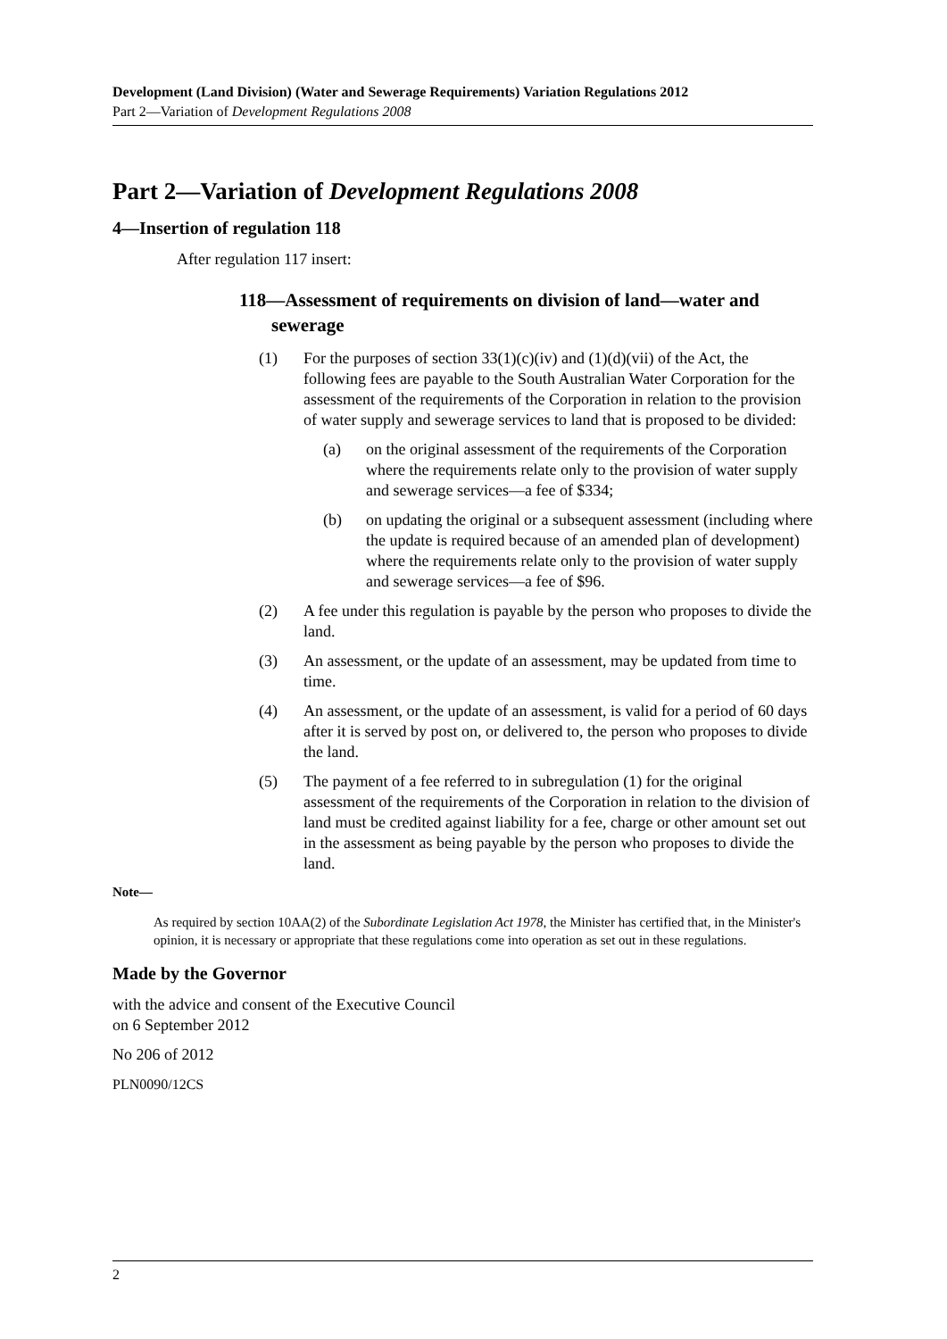Development (Land Division) (Water and Sewerage Requirements) Variation Regulations 2012
Part 2—Variation of Development Regulations 2008
Part 2—Variation of Development Regulations 2008
4—Insertion of regulation 118
After regulation 117 insert:
118—Assessment of requirements on division of land—water and sewerage
(1) For the purposes of section 33(1)(c)(iv) and (1)(d)(vii) of the Act, the following fees are payable to the South Australian Water Corporation for the assessment of the requirements of the Corporation in relation to the provision of water supply and sewerage services to land that is proposed to be divided:
(a) on the original assessment of the requirements of the Corporation where the requirements relate only to the provision of water supply and sewerage services—a fee of $334;
(b) on updating the original or a subsequent assessment (including where the update is required because of an amended plan of development) where the requirements relate only to the provision of water supply and sewerage services—a fee of $96.
(2) A fee under this regulation is payable by the person who proposes to divide the land.
(3) An assessment, or the update of an assessment, may be updated from time to time.
(4) An assessment, or the update of an assessment, is valid for a period of 60 days after it is served by post on, or delivered to, the person who proposes to divide the land.
(5) The payment of a fee referred to in subregulation (1) for the original assessment of the requirements of the Corporation in relation to the division of land must be credited against liability for a fee, charge or other amount set out in the assessment as being payable by the person who proposes to divide the land.
Note—
As required by section 10AA(2) of the Subordinate Legislation Act 1978, the Minister has certified that, in the Minister's opinion, it is necessary or appropriate that these regulations come into operation as set out in these regulations.
Made by the Governor
with the advice and consent of the Executive Council
on 6 September 2012
No 206 of 2012
PLN0090/12CS
2